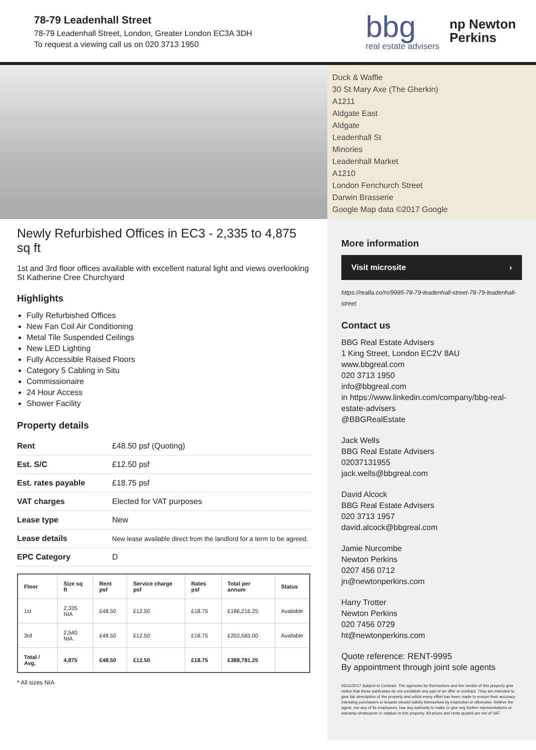78-79 Leadenhall Street
78-79 Leadenhall Street, London, Greater London EC3A 3DH
To request a viewing call us on 020 3713 1950
bbg
real estate advisers
np Newton
Perkins
Duck & Waffle
30 St Mary Axe (The Gherkin)
A1211
Aldgate East
Aldgate
Leadenhall St
Minories
Leadenhall Market
A1210
London Fenchurch Street
Darwin Brasserie
Google Map data ©2017 Google
Newly Refurbished Offices in EC3 - 2,335 to 4,875 sq ft
1st and 3rd floor offices available with excellent natural light and views overlooking St Katherine Cree Churchyard
Highlights
Fully Refurbished Offices
New Fan Coil Air Conditioning
Metal Tile Suspended Ceilings
New LED Lighting
Fully Accessible Raised Floors
Category 5 Cabling in Situ
Commissionaire
24 Hour Access
Shower Facility
Property details
| Rent | £48.50 psf (Quoting) |
| Est. S/C | £12.50 psf |
| Est. rates payable | £18.75 psf |
| VAT charges | Elected for VAT purposes |
| Lease type | New |
| Lease details | New lease available direct from the landlord for a term to be agreed. |
| EPC Category | D |
| Floor | Size sq ft | Rent psf | Service charge psf | Rates psf | Total per annum | Status |
| --- | --- | --- | --- | --- | --- | --- |
| 1st | 2,335 NIA | £48.50 | £12.50 | £18.75 | £186,216.25 | Available |
| 3rd | 2,540 NIA | £48.50 | £12.50 | £18.75 | £202,565.00 | Available |
| Total / Avg. | 4,875 | £48.50 | £12.50 | £18.75 | £388,781.25 | |
* All sizes NIA
More information
Visit microsite ›
https://realla.co/m/9995-78-79-leadenhall-street-78-79-leadenhall-street
Contact us
BBG Real Estate Advisers
1 King Street, London EC2V 8AU
www.bbgreal.com
020 3713 1950
info@bbgreal.com
in https://www.linkedin.com/company/bbg-real-estate-advisers
@BBGRealEstate
Jack Wells
BBG Real Estate Advisers
02037131955
jack.wells@bbgreal.com
David Alcock
BBG Real Estate Advisers
020 3713 1957
david.alcock@bbgreal.com
Jamie Nurcombe
Newton Perkins
0207 456 0712
jn@newtonperkins.com
Harry Trotter
Newton Perkins
020 7456 0729
ht@newtonperkins.com
Quote reference: RENT-9995
By appointment through joint sole agents
02/11/2017 Subject to Contract. The agencies for themselves and the vendor of this property give notice that these particulars do not constitute any part of an offer or contract. They are intended to give fair description of the property and whilst every effort has been made to ensure their accuracy intending purchasers or tenants should satisfy themselves by inspection or otherwise. Neither the agent, nor any of its employees, has any authority to make or give any further representations or warranty whatsoever in relation to this property. All prices and rents quoted are net of VAT.